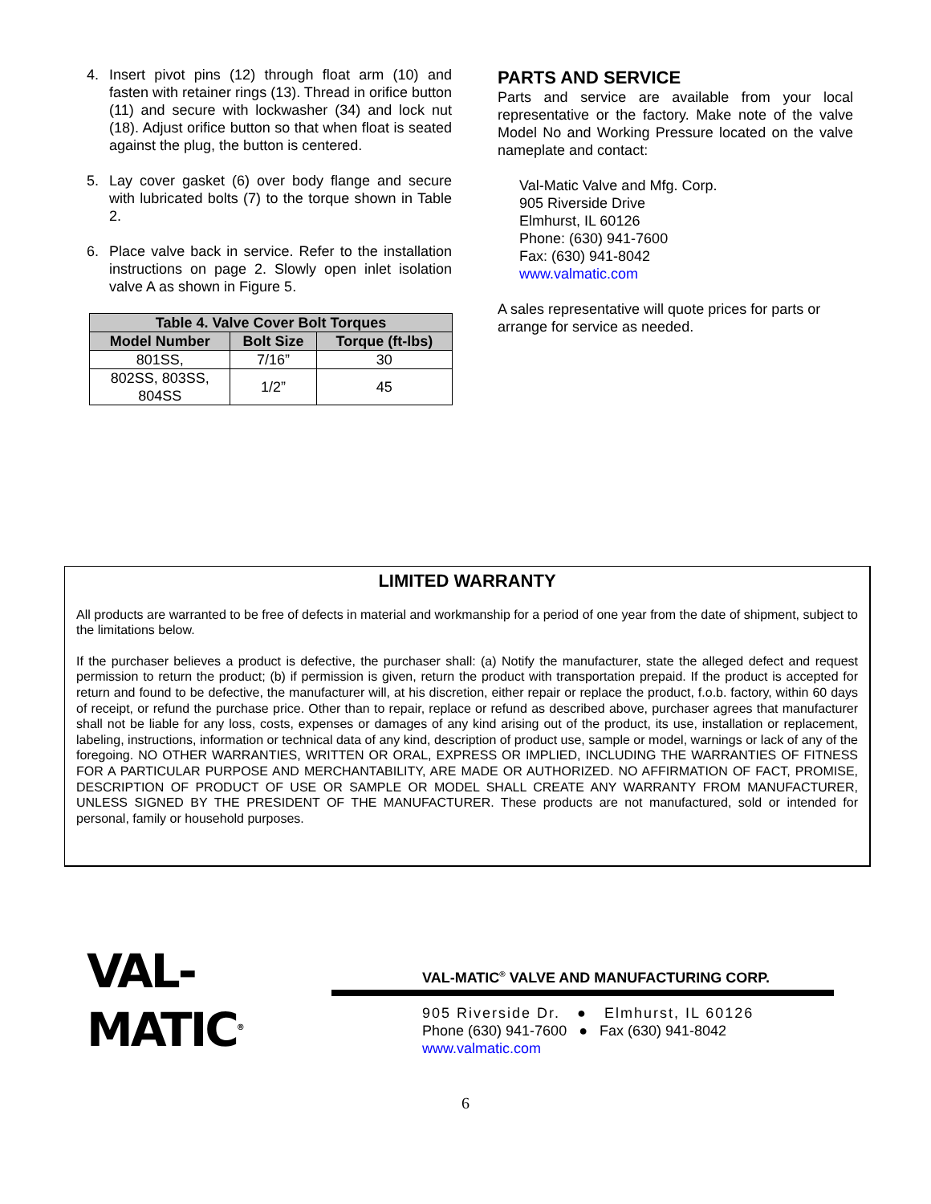4. Insert pivot pins (12) through float arm (10) and fasten with retainer rings (13). Thread in orifice button (11) and secure with lockwasher (34) and lock nut (18). Adjust orifice button so that when float is seated against the plug, the button is centered.
5. Lay cover gasket (6) over body flange and secure with lubricated bolts (7) to the torque shown in Table 2.
6. Place valve back in service. Refer to the installation instructions on page 2. Slowly open inlet isolation valve A as shown in Figure 5.
| Table 4. Valve Cover Bolt Torques | | |
| --- | --- | --- |
| Model Number | Bolt Size | Torque (ft-lbs) |
| 801SS, | 7/16” | 30 |
| 802SS, 803SS, 804SS | 1/2” | 45 |
PARTS AND SERVICE
Parts and service are available from your local representative or the factory. Make note of the valve Model No and Working Pressure located on the valve nameplate and contact:
Val-Matic Valve and Mfg. Corp.
905 Riverside Drive
Elmhurst, IL 60126
Phone: (630) 941-7600
Fax: (630) 941-8042
www.valmatic.com
A sales representative will quote prices for parts or arrange for service as needed.
LIMITED WARRANTY
All products are warranted to be free of defects in material and workmanship for a period of one year from the date of shipment, subject to the limitations below.
If the purchaser believes a product is defective, the purchaser shall: (a) Notify the manufacturer, state the alleged defect and request permission to return the product; (b) if permission is given, return the product with transportation prepaid. If the product is accepted for return and found to be defective, the manufacturer will, at his discretion, either repair or replace the product, f.o.b. factory, within 60 days of receipt, or refund the purchase price. Other than to repair, replace or refund as described above, purchaser agrees that manufacturer shall not be liable for any loss, costs, expenses or damages of any kind arising out of the product, its use, installation or replacement, labeling, instructions, information or technical data of any kind, description of product use, sample or model, warnings or lack of any of the foregoing. NO OTHER WARRANTIES, WRITTEN OR ORAL, EXPRESS OR IMPLIED, INCLUDING THE WARRANTIES OF FITNESS FOR A PARTICULAR PURPOSE AND MERCHANTABILITY, ARE MADE OR AUTHORIZED. NO AFFIRMATION OF FACT, PROMISE, DESCRIPTION OF PRODUCT OF USE OR SAMPLE OR MODEL SHALL CREATE ANY WARRANTY FROM MANUFACTURER, UNLESS SIGNED BY THE PRESIDENT OF THE MANUFACTURER. These products are not manufactured, sold or intended for personal, family or household purposes.
VAL-MATIC<sup>®</sup>
VAL-MATIC<sup>®</sup> VALVE AND MANUFACTURING CORP.
905 Riverside Dr. ● Elmhurst, IL 60126
Phone (630) 941-7600 ● Fax (630) 941-8042
www.valmatic.com
6